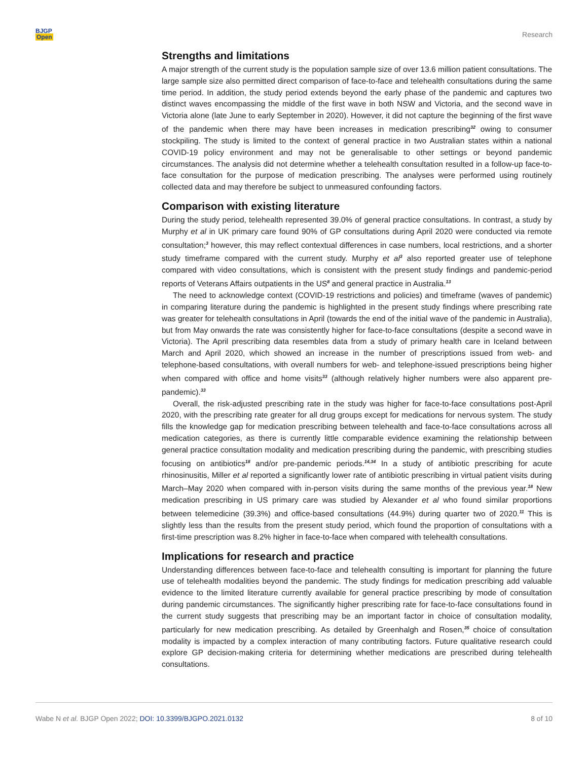BJGP
Open
Research
Strengths and limitations
A major strength of the current study is the population sample size of over 13.6 million patient consultations. The large sample size also permitted direct comparison of face-to-face and telehealth consultations during the same time period. In addition, the study period extends beyond the early phase of the pandemic and captures two distinct waves encompassing the middle of the first wave in both NSW and Victoria, and the second wave in Victoria alone (late June to early September in 2020). However, it did not capture the beginning of the first wave of the pandemic when there may have been increases in medication prescribing<sup>32</sup> owing to consumer stockpiling. The study is limited to the context of general practice in two Australian states within a national COVID-19 policy environment and may not be generalisable to other settings or beyond pandemic circumstances. The analysis did not determine whether a telehealth consultation resulted in a follow-up face-to-face consultation for the purpose of medication prescribing. The analyses were performed using routinely collected data and may therefore be subject to unmeasured confounding factors.
Comparison with existing literature
During the study period, telehealth represented 39.0% of general practice consultations. In contrast, a study by Murphy et al in UK primary care found 90% of GP consultations during April 2020 were conducted via remote consultation;<sup>3</sup> however, this may reflect contextual differences in case numbers, local restrictions, and a shorter study timeframe compared with the current study. Murphy et al<sup>3</sup> also reported greater use of telephone compared with video consultations, which is consistent with the present study findings and pandemic-period reports of Veterans Affairs outpatients in the US<sup>8</sup> and general practice in Australia.<sup>13</sup>
The need to acknowledge context (COVID-19 restrictions and policies) and timeframe (waves of pandemic) in comparing literature during the pandemic is highlighted in the present study findings where prescribing rate was greater for telehealth consultations in April (towards the end of the initial wave of the pandemic in Australia), but from May onwards the rate was consistently higher for face-to-face consultations (despite a second wave in Victoria). The April prescribing data resembles data from a study of primary health care in Iceland between March and April 2020, which showed an increase in the number of prescriptions issued from web- and telephone-based consultations, with overall numbers for web- and telephone-issued prescriptions being higher when compared with office and home visits<sup>33</sup> (although relatively higher numbers were also apparent pre-pandemic).<sup>33</sup>
Overall, the risk-adjusted prescribing rate in the study was higher for face-to-face consultations post-April 2020, with the prescribing rate greater for all drug groups except for medications for nervous system. The study fills the knowledge gap for medication prescribing between telehealth and face-to-face consultations across all medication categories, as there is currently little comparable evidence examining the relationship between general practice consultation modality and medication prescribing during the pandemic, with prescribing studies focusing on antibiotics<sup>18</sup> and/or pre-pandemic periods.<sup>14,34</sup> In a study of antibiotic prescribing for acute rhinosinusitis, Miller et al reported a significantly lower rate of antibiotic prescribing in virtual patient visits during March–May 2020 when compared with in-person visits during the same months of the previous year.<sup>18</sup> New medication prescribing in US primary care was studied by Alexander et al who found similar proportions between telemedicine (39.3%) and office-based consultations (44.9%) during quarter two of 2020.<sup>11</sup> This is slightly less than the results from the present study period, which found the proportion of consultations with a first-time prescription was 8.2% higher in face-to-face when compared with telehealth consultations.
Implications for research and practice
Understanding differences between face-to-face and telehealth consulting is important for planning the future use of telehealth modalities beyond the pandemic. The study findings for medication prescribing add valuable evidence to the limited literature currently available for general practice prescribing by mode of consultation during pandemic circumstances. The significantly higher prescribing rate for face-to-face consultations found in the current study suggests that prescribing may be an important factor in choice of consultation modality, particularly for new medication prescribing. As detailed by Greenhalgh and Rosen,<sup>35</sup> choice of consultation modality is impacted by a complex interaction of many contributing factors. Future qualitative research could explore GP decision-making criteria for determining whether medications are prescribed during telehealth consultations.
Wabe N et al. BJGP Open 2022; DOI: 10.3399/BJGPO.2021.0132 8 of 10